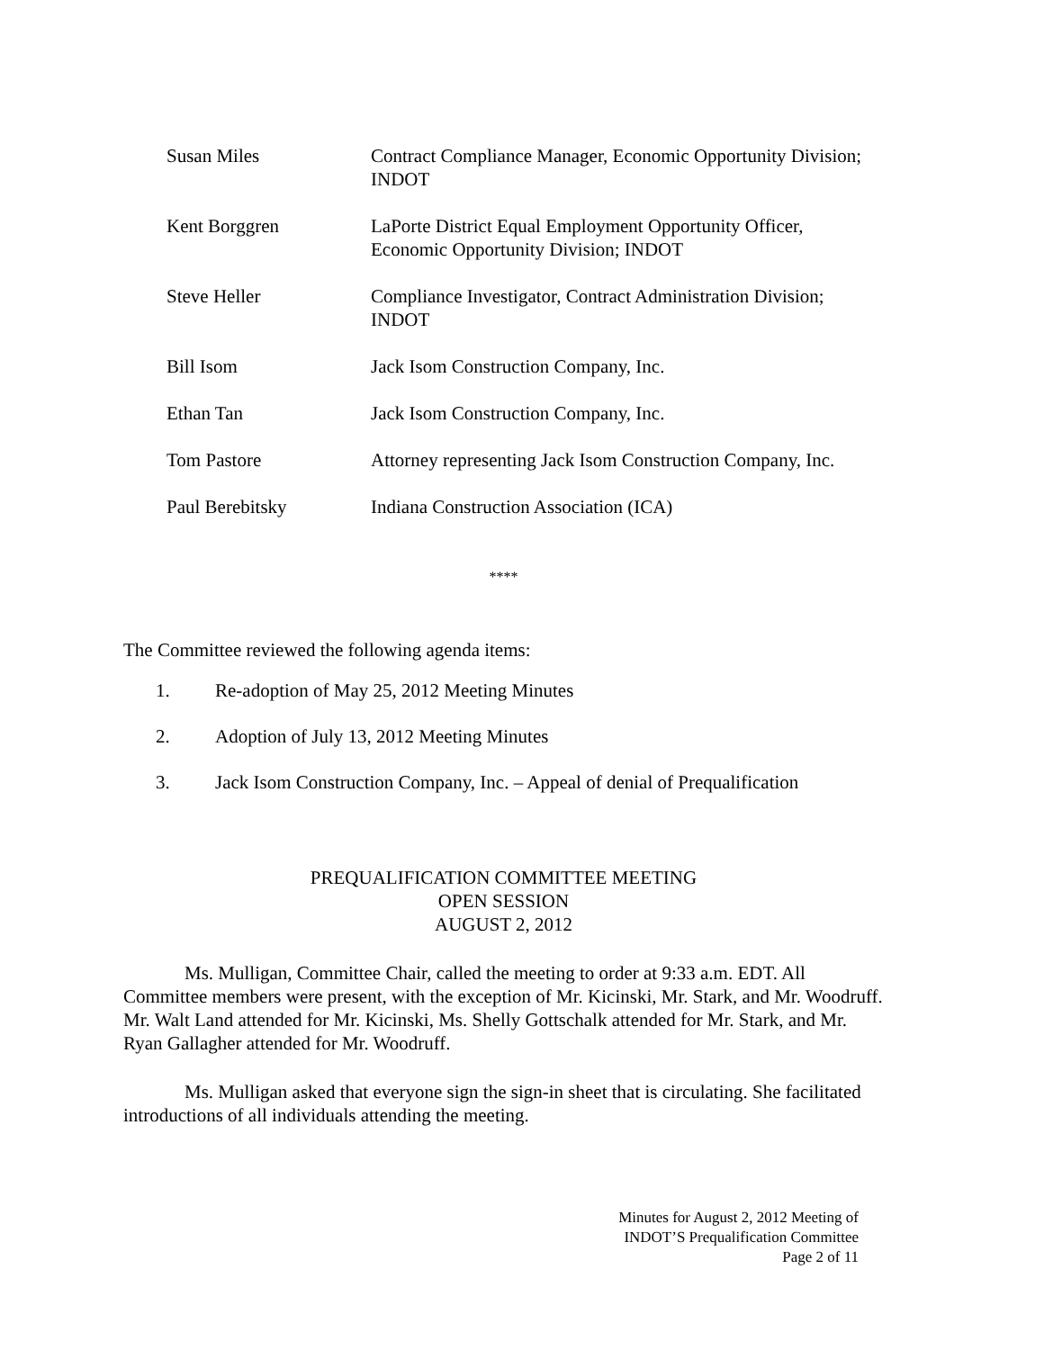| Susan Miles | Contract Compliance Manager, Economic Opportunity Division; INDOT |
| Kent Borggren | LaPorte District Equal Employment Opportunity Officer, Economic Opportunity Division; INDOT |
| Steve Heller | Compliance Investigator, Contract Administration Division; INDOT |
| Bill Isom | Jack Isom Construction Company, Inc. |
| Ethan Tan | Jack Isom Construction Company, Inc. |
| Tom Pastore | Attorney representing Jack Isom Construction Company, Inc. |
| Paul Berebitsky | Indiana Construction Association (ICA) |
****
The Committee reviewed the following agenda items:
1. Re-adoption of May 25, 2012 Meeting Minutes
2. Adoption of July 13, 2012 Meeting Minutes
3. Jack Isom Construction Company, Inc. – Appeal of denial of Prequalification
PREQUALIFICATION COMMITTEE MEETING
OPEN SESSION
AUGUST 2, 2012
Ms. Mulligan, Committee Chair, called the meeting to order at 9:33 a.m. EDT. All Committee members were present, with the exception of Mr. Kicinski, Mr. Stark, and Mr. Woodruff. Mr. Walt Land attended for Mr. Kicinski, Ms. Shelly Gottschalk attended for Mr. Stark, and Mr. Ryan Gallagher attended for Mr. Woodruff.
Ms. Mulligan asked that everyone sign the sign-in sheet that is circulating. She facilitated introductions of all individuals attending the meeting.
Minutes for August 2, 2012 Meeting of
INDOT’S Prequalification Committee
Page 2 of 11